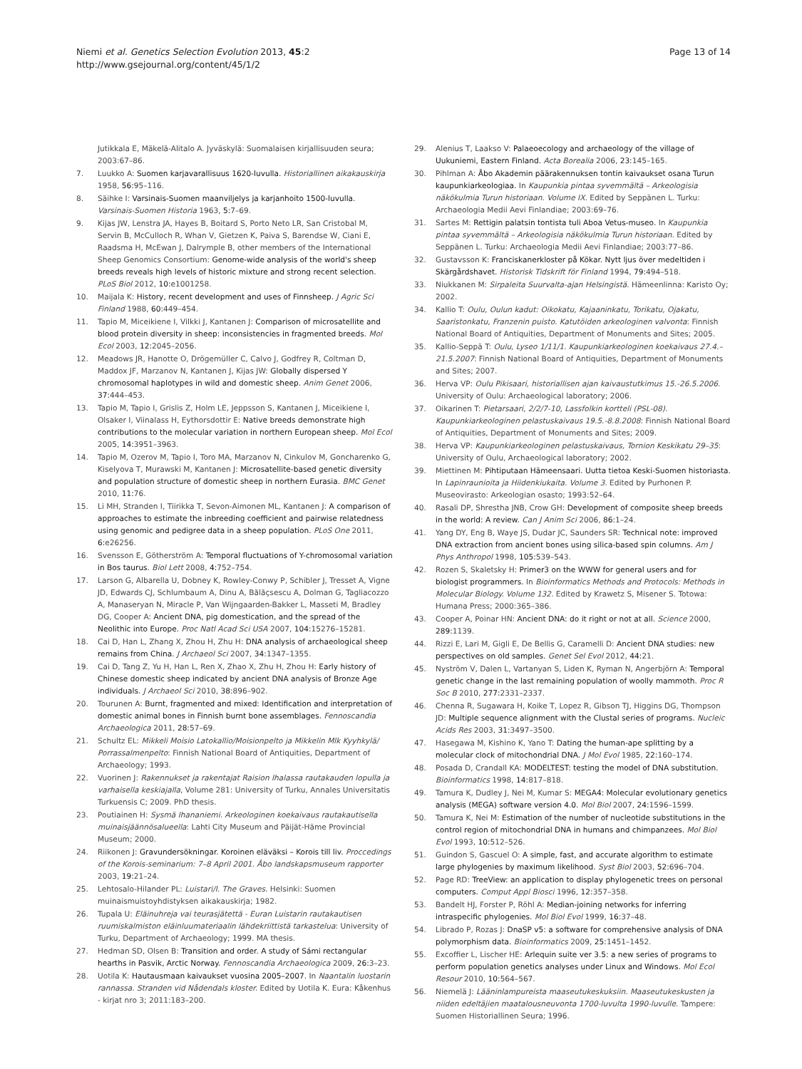Niemi et al. Genetics Selection Evolution 2013, 45:2
http://www.gsejournal.org/content/45/1/2
Page 13 of 14
Jutikkala E, Mäkelä-Alitalo A. Jyväskylä: Suomalaisen kirjallisuuden seura; 2003:67–86.
7. Luukko A: Suomen karjavarallisuus 1620-luvulla. Historiallinen aikakauskirja 1958, 56: 95–116.
8. Säihke I: Varsinais-Suomen maanviljelys ja karjanhoito 1500-luvulla. Varsinais-Suomen Historia 1963, 5: 7–69.
9. Kijas JW, Lenstra JA, Hayes B, Boitard S, Porto Neto LR, San Cristobal M, Servin B, McCulloch R, Whan V, Gietzen K, Paiva S, Barendse W, Ciani E, Raadsma H, McEwan J, Dalrymple B, other members of the International Sheep Genomics Consortium: Genome-wide analysis of the world's sheep breeds reveals high levels of historic mixture and strong recent selection. PLoS Biol 2012, 10: e1001258.
10. Maijala K: History, recent development and uses of Finnsheep. J Agric Sci Finland 1988, 60: 449–454.
11. Tapio M, Miceikiene I, Vilkki J, Kantanen J: Comparison of microsatellite and blood protein diversity in sheep: inconsistencies in fragmented breeds. Mol Ecol 2003, 12: 2045–2056.
12. Meadows JR, Hanotte O, Drögemüller C, Calvo J, Godfrey R, Coltman D, Maddox JF, Marzanov N, Kantanen J, Kijas JW: Globally dispersed Y chromosomal haplotypes in wild and domestic sheep. Anim Genet 2006, 37: 444–453.
13. Tapio M, Tapio I, Grislis Z, Holm LE, Jeppsson S, Kantanen J, Miceikiene I, Olsaker I, Viinalass H, Eythorsdottir E: Native breeds demonstrate high contributions to the molecular variation in northern European sheep. Mol Ecol 2005, 14: 3951–3963.
14. Tapio M, Ozerov M, Tapio I, Toro MA, Marzanov N, Cinkulov M, Goncharenko G, Kiselyova T, Murawski M, Kantanen J: Microsatellite-based genetic diversity and population structure of domestic sheep in northern Eurasia. BMC Genet 2010, 11: 76.
15. Li MH, Stranden I, Tiirikka T, Sevon-Aimonen ML, Kantanen J: A comparison of approaches to estimate the inbreeding coefficient and pairwise relatedness using genomic and pedigree data in a sheep population. PLoS One 2011, 6: e26256.
16. Svensson E, Götherström A: Temporal fluctuations of Y-chromosomal variation in Bos taurus. Biol Lett 2008, 4: 752–754.
17. Larson G, Albarella U, Dobney K, Rowley-Conwy P, Schibler J, Tresset A, Vigne JD, Edwards CJ, Schlumbaum A, Dinu A, Bălăçsescu A, Dolman G, Tagliacozzo A, Manaseryan N, Miracle P, Van Wijngaarden-Bakker L, Masseti M, Bradley DG, Cooper A: Ancient DNA, pig domestication, and the spread of the Neolithic into Europe. Proc Natl Acad Sci USA 2007, 104: 15276–15281.
18. Cai D, Han L, Zhang X, Zhou H, Zhu H: DNA analysis of archaeological sheep remains from China. J Archaeol Sci 2007, 34: 1347–1355.
19. Cai D, Tang Z, Yu H, Han L, Ren X, Zhao X, Zhu H, Zhou H: Early history of Chinese domestic sheep indicated by ancient DNA analysis of Bronze Age individuals. J Archaeol Sci 2010, 38: 896–902.
20. Tourunen A: Burnt, fragmented and mixed: Identification and interpretation of domestic animal bones in Finnish burnt bone assemblages. Fennoscandia Archaeologica 2011, 28: 57–69.
21. Schultz EL: Mikkeli Moisio Latokallio/Moisionpelto ja Mikkelin Mlk Kyyhkylä/ Porrassalmenpelto: Finnish National Board of Antiquities, Department of Archaeology; 1993.
22. Vuorinen J: Rakennukset ja rakentajat Raision Ihalassa rautakauden lopulla ja varhaisella keskiajalla, Volume 281: University of Turku, Annales Universitatis Turkuensis C; 2009. PhD thesis.
23. Poutiainen H: Sysmä Ihananiemi. Arkeologinen koekaivaus rautakautisella muinaisjäännösalueella: Lahti City Museum and Päijät-Häme Provincial Museum; 2000.
24. Riikonen J: Gravundersökningar. Koroinen eläväksi – Korois till liv. Proccedings of the Korois-seminarium: 7–8 April 2001. Åbo landskapsmuseum rapporter 2003, 19: 21–24.
25. Lehtosalo-Hilander PL: Luistari/I. The Graves. Helsinki: Suomen muinaismuistoyhdistyksen aikakauskirja; 1982.
26. Tupala U: Eläinuhreja vai teurasjätettä - Euran Luistarin rautakautisen ruumiskalmiston eläinluumateriaalin lähdekriittistä tarkastelua: University of Turku, Department of Archaeology; 1999. MA thesis.
27. Hedman SD, Olsen B: Transition and order. A study of Sámi rectangular hearths in Pasvik, Arctic Norway. Fennoscandia Archaeologica 2009, 26: 3–23.
28. Uotila K: Hautausmaan kaivaukset vuosina 2005–2007. In Naantalin luostarin rannassa. Stranden vid Nådendals kloster. Edited by Uotila K. Eura: Kåkenhus - kirjat nro 3; 2011:183–200.
29. Alenius T, Laakso V: Palaeoecology and archaeology of the village of Uukuniemi, Eastern Finland. Acta Borealia 2006, 23: 145–165.
30. Pihlman A: Åbo Akademin päärakennuksen tontin kaivaukset osana Turun kaupunkiarkeologiaa. In Kaupunkia pintaa syvemmältä – Arkeologisia näkökulmia Turun historiaan. Volume IX. Edited by Seppänen L. Turku: Archaeologia Medii Aevi Finlandiae; 2003:69–76.
31. Sartes M: Rettigin palatsin tontista tuli Aboa Vetus-museo. In Kaupunkia pintaa syvemmältä – Arkeologisia näkökulmia Turun historiaan. Edited by Seppänen L. Turku: Archaeologia Medii Aevi Finlandiae; 2003:77–86.
32. Gustavsson K: Franciskanerkloster på Kökar. Nytt ljus över medeltiden i Skärgårdshavet. Historisk Tidskrift för Finland 1994, 79: 494–518.
33. Niukkanen M: Sirpaleita Suurvalta-ajan Helsingistä. Hämeenlinna: Karisto Oy; 2002.
34. Kallio T: Oulu, Oulun kadut: Oikokatu, Kajaaninkatu, Torikatu, Ojakatu, Saaristonkatu, Franzenin puisto. Katutöiden arkeologinen valvonta: Finnish National Board of Antiquities, Department of Monuments and Sites; 2005.
35. Kallio-Seppä T: Oulu, Lyseo 1/11/1. Kaupunkiarkeologinen koekaivaus 27.4.–21.5.2007: Finnish National Board of Antiquities, Department of Monuments and Sites; 2007.
36. Herva VP: Oulu Pikisaari, historiallisen ajan kaivaustutkimus 15.-26.5.2006. University of Oulu: Archaeological laboratory; 2006.
37. Oikarinen T: Pietarsaari, 2/2/7-10, Lassfolkin kortteli (PSL-08). Kaupunkiarkeologinen pelastuskaivaus 19.5.-8.8.2008: Finnish National Board of Antiquities, Department of Monuments and Sites; 2009.
38. Herva VP: Kaupunkiarkeologinen pelastuskaivaus, Tornion Keskikatu 29–35: University of Oulu, Archaeological laboratory; 2002.
39. Miettinen M: Pihtiputaan Hämeensaari. Uutta tietoa Keski-Suomen historiasta. In Lapinraunioita ja Hiidenkiukaita. Volume 3. Edited by Purhonen P. Museovirasto: Arkeologian osasto; 1993:52–64.
40. Rasali DP, Shrestha JNB, Crow GH: Development of composite sheep breeds in the world: A review. Can J Anim Sci 2006, 86: 1–24.
41. Yang DY, Eng B, Waye JS, Dudar JC, Saunders SR: Technical note: improved DNA extraction from ancient bones using silica-based spin columns. Am J Phys Anthropol 1998, 105: 539–543.
42. Rozen S, Skaletsky H: Primer3 on the WWW for general users and for biologist programmers. In Bioinformatics Methods and Protocols: Methods in Molecular Biology. Volume 132. Edited by Krawetz S, Misener S. Totowa: Humana Press; 2000:365–386.
43. Cooper A, Poinar HN: Ancient DNA: do it right or not at all. Science 2000, 289: 1139.
44. Rizzi E, Lari M, Gigli E, De Bellis G, Caramelli D: Ancient DNA studies: new perspectives on old samples. Genet Sel Evol 2012, 44: 21.
45. Nyström V, Dalen L, Vartanyan S, Liden K, Ryman N, Angerbjörn A: Temporal genetic change in the last remaining population of woolly mammoth. Proc R Soc B 2010, 277: 2331–2337.
46. Chenna R, Sugawara H, Koike T, Lopez R, Gibson TJ, Higgins DG, Thompson JD: Multiple sequence alignment with the Clustal series of programs. Nucleic Acids Res 2003, 31: 3497–3500.
47. Hasegawa M, Kishino K, Yano T: Dating the human-ape splitting by a molecular clock of mitochondrial DNA. J Mol Evol 1985, 22: 160–174.
48. Posada D, Crandall KA: MODELTEST: testing the model of DNA substitution. Bioinformatics 1998, 14: 817–818.
49. Tamura K, Dudley J, Nei M, Kumar S: MEGA4: Molecular evolutionary genetics analysis (MEGA) software version 4.0. Mol Biol 2007, 24: 1596–1599.
50. Tamura K, Nei M: Estimation of the number of nucleotide substitutions in the control region of mitochondrial DNA in humans and chimpanzees. Mol Biol Evol 1993, 10: 512–526.
51. Guindon S, Gascuel O: A simple, fast, and accurate algorithm to estimate large phylogenies by maximum likelihood. Syst Biol 2003, 52: 696–704.
52. Page RD: TreeView: an application to display phylogenetic trees on personal computers. Comput Appl Biosci 1996, 12: 357–358.
53. Bandelt HJ, Forster P, Röhl A: Median-joining networks for inferring intraspecific phylogenies. Mol Biol Evol 1999, 16: 37–48.
54. Librado P, Rozas J: DnaSP v5: a software for comprehensive analysis of DNA polymorphism data. Bioinformatics 2009, 25: 1451–1452.
55. Excoffier L, Lischer HE: Arlequin suite ver 3.5: a new series of programs to perform population genetics analyses under Linux and Windows. Mol Ecol Resour 2010, 10: 564–567.
56. Niemelä J: Lääninlampureista maaseutukeskuksiin. Maaseutukeskusten ja niiden edeltäjien maatalousneuvonta 1700-luvulta 1990-luvulle. Tampere: Suomen Historiallinen Seura; 1996.